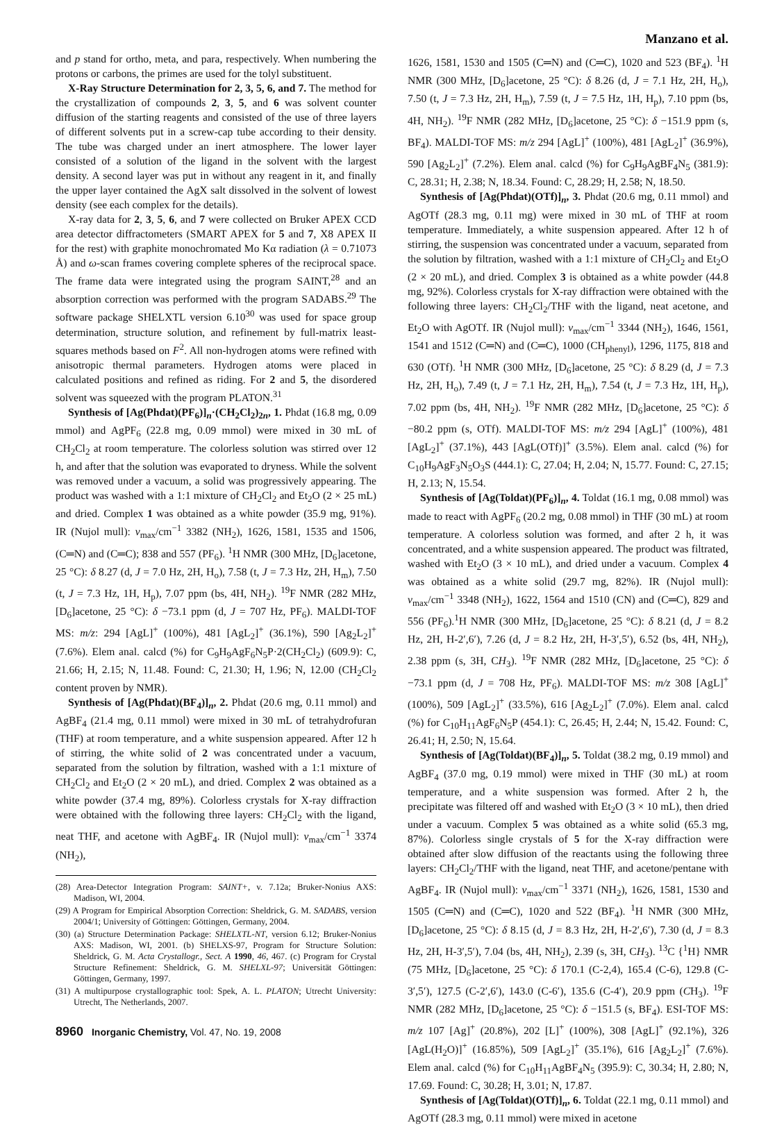Manzano et al.
and p stand for ortho, meta, and para, respectively. When numbering the protons or carbons, the primes are used for the tolyl substituent.
X-Ray Structure Determination for 2, 3, 5, 6, and 7. The method for the crystallization of compounds 2, 3, 5, and 6 was solvent counter diffusion of the starting reagents and consisted of the use of three layers of different solvents put in a screw-cap tube according to their density. The tube was charged under an inert atmosphere. The lower layer consisted of a solution of the ligand in the solvent with the largest density. A second layer was put in without any reagent in it, and finally the upper layer contained the AgX salt dissolved in the solvent of lowest density (see each complex for the details).
X-ray data for 2, 3, 5, 6, and 7 were collected on Bruker APEX CCD area detector diffractometers (SMART APEX for 5 and 7, X8 APEX II for the rest) with graphite monochromated Mo Kα radiation (λ = 0.71073 Å) and ω-scan frames covering complete spheres of the reciprocal space. The frame data were integrated using the program SAINT,<sup>28</sup> and an absorption correction was performed with the program SADABS.<sup>29</sup> The software package SHELXTL version 6.10<sup>30</sup> was used for space group determination, structure solution, and refinement by full-matrix least-squares methods based on F<sup>2</sup>. All non-hydrogen atoms were refined with anisotropic thermal parameters. Hydrogen atoms were placed in calculated positions and refined as riding. For 2 and 5, the disordered solvent was squeezed with the program PLATON.<sup>31</sup>
Synthesis of [Ag(Phdat)(PF<sub>6</sub>)]<sub>n</sub>·(CH<sub>2</sub>Cl<sub>2</sub>)<sub>2n</sub>, 1. Phdat (16.8 mg, 0.09 mmol) and AgPF<sub>6</sub> (22.8 mg, 0.09 mmol) were mixed in 30 mL of CH<sub>2</sub>Cl<sub>2</sub> at room temperature. The colorless solution was stirred over 12 h, and after that the solution was evaporated to dryness. While the solvent was removed under a vacuum, a solid was progressively appearing. The product was washed with a 1:1 mixture of CH<sub>2</sub>Cl<sub>2</sub> and Et<sub>2</sub>O (2 × 25 mL) and dried. Complex 1 was obtained as a white powder (35.9 mg, 91%). IR (Nujol mull): ν<sub>max</sub>/cm<sup>−1</sup> 3382 (NH<sub>2</sub>), 1626, 1581, 1535 and 1506, (C═N) and (C═C); 838 and 557 (PF<sub>6</sub>). <sup>1</sup>H NMR (300 MHz, [D<sub>6</sub>]acetone, 25 °C): δ 8.27 (d, J = 7.0 Hz, 2H, H<sub>o</sub>), 7.58 (t, J = 7.3 Hz, 2H, H<sub>m</sub>), 7.50 (t, J = 7.3 Hz, 1H, H<sub>p</sub>), 7.07 ppm (bs, 4H, NH<sub>2</sub>). <sup>19</sup>F NMR (282 MHz, [D<sub>6</sub>]acetone, 25 °C): δ −73.1 ppm (d, J = 707 Hz, PF<sub>6</sub>). MALDI-TOF MS: m/z: 294 [AgL]<sup>+</sup> (100%), 481 [AgL<sub>2</sub>]<sup>+</sup> (36.1%), 590 [Ag<sub>2</sub>L<sub>2</sub>]<sup>+</sup> (7.6%). Elem anal. calcd (%) for C<sub>9</sub>H<sub>9</sub>AgF<sub>6</sub>N<sub>5</sub>P·2(CH<sub>2</sub>Cl<sub>2</sub>) (609.9): C, 21.66; H, 2.15; N, 11.48. Found: C, 21.30; H, 1.96; N, 12.00 (CH<sub>2</sub>Cl<sub>2</sub> content proven by NMR).
Synthesis of [Ag(Phdat)(BF<sub>4</sub>)]<sub>n</sub>, 2. Phdat (20.6 mg, 0.11 mmol) and AgBF<sub>4</sub> (21.4 mg, 0.11 mmol) were mixed in 30 mL of tetrahydrofuran (THF) at room temperature, and a white suspension appeared. After 12 h of stirring, the white solid of 2 was concentrated under a vacuum, separated from the solution by filtration, washed with a 1:1 mixture of CH<sub>2</sub>Cl<sub>2</sub> and Et<sub>2</sub>O (2 × 20 mL), and dried. Complex 2 was obtained as a white powder (37.4 mg, 89%). Colorless crystals for X-ray diffraction were obtained with the following three layers: CH<sub>2</sub>Cl<sub>2</sub> with the ligand, neat THF, and acetone with AgBF<sub>4</sub>. IR (Nujol mull): ν<sub>max</sub>/cm<sup>−1</sup> 3374 (NH<sub>2</sub>),
(28) Area-Detector Integration Program: SAINT+, v. 7.12a; Bruker-Nonius AXS: Madison, WI, 2004.
(29) A Program for Empirical Absorption Correction: Sheldrick, G. M. SADABS, version 2004/1; University of Göttingen: Göttingen, Germany, 2004.
(30) (a) Structure Determination Package: SHELXTL-NT, version 6.12; Bruker-Nonius AXS: Madison, WI, 2001. (b) SHELXS-97, Program for Structure Solution: Sheldrick, G. M. Acta Crystallogr., Sect. A 1990, 46, 467. (c) Program for Crystal Structure Refinement: Sheldrick, G. M. SHELXL-97; Universität Göttingen: Göttingen, Germany, 1997.
(31) A multipurpose crystallographic tool: Spek, A. L. PLATON; Utrecht University: Utrecht, The Netherlands, 2007.
8960 Inorganic Chemistry, Vol. 47, No. 19, 2008
1626, 1581, 1530 and 1505 (C═N) and (C═C), 1020 and 523 (BF<sub>4</sub>). <sup>1</sup>H NMR (300 MHz, [D<sub>6</sub>]acetone, 25 °C): δ 8.26 (d, J = 7.1 Hz, 2H, H<sub>o</sub>), 7.50 (t, J = 7.3 Hz, 2H, H<sub>m</sub>), 7.59 (t, J = 7.5 Hz, 1H, H<sub>p</sub>), 7.10 ppm (bs, 4H, NH<sub>2</sub>). <sup>19</sup>F NMR (282 MHz, [D<sub>6</sub>]acetone, 25 °C): δ −151.9 ppm (s, BF<sub>4</sub>). MALDI-TOF MS: m/z 294 [AgL]<sup>+</sup> (100%), 481 [AgL<sub>2</sub>]<sup>+</sup> (36.9%), 590 [Ag<sub>2</sub>L<sub>2</sub>]<sup>+</sup> (7.2%). Elem anal. calcd (%) for C<sub>9</sub>H<sub>9</sub>AgBF<sub>4</sub>N<sub>5</sub> (381.9): C, 28.31; H, 2.38; N, 18.34. Found: C, 28.29; H, 2.58; N, 18.50.
Synthesis of [Ag(Phdat)(OTf)]<sub>n</sub>, 3. Phdat (20.6 mg, 0.11 mmol) and AgOTf (28.3 mg, 0.11 mg) were mixed in 30 mL of THF at room temperature. Immediately, a white suspension appeared. After 12 h of stirring, the suspension was concentrated under a vacuum, separated from the solution by filtration, washed with a 1:1 mixture of CH<sub>2</sub>Cl<sub>2</sub> and Et<sub>2</sub>O (2 × 20 mL), and dried. Complex 3 is obtained as a white powder (44.8 mg, 92%). Colorless crystals for X-ray diffraction were obtained with the following three layers: CH<sub>2</sub>Cl<sub>2</sub>/THF with the ligand, neat acetone, and Et<sub>2</sub>O with AgOTf. IR (Nujol mull): ν<sub>max</sub>/cm<sup>−1</sup> 3344 (NH<sub>2</sub>), 1646, 1561, 1541 and 1512 (C═N) and (C═C), 1000 (CH<sub>phenyl</sub>), 1296, 1175, 818 and 630 (OTf). <sup>1</sup>H NMR (300 MHz, [D<sub>6</sub>]acetone, 25 °C): δ 8.29 (d, J = 7.3 Hz, 2H, H<sub>o</sub>), 7.49 (t, J = 7.1 Hz, 2H, H<sub>m</sub>), 7.54 (t, J = 7.3 Hz, 1H, H<sub>p</sub>), 7.02 ppm (bs, 4H, NH<sub>2</sub>). <sup>19</sup>F NMR (282 MHz, [D<sub>6</sub>]acetone, 25 °C): δ −80.2 ppm (s, OTf). MALDI-TOF MS: m/z 294 [AgL]<sup>+</sup> (100%), 481 [AgL<sub>2</sub>]<sup>+</sup> (37.1%), 443 [AgL(OTf)]<sup>+</sup> (3.5%). Elem anal. calcd (%) for C<sub>10</sub>H<sub>9</sub>AgF<sub>3</sub>N<sub>5</sub>O<sub>3</sub>S (444.1): C, 27.04; H, 2.04; N, 15.77. Found: C, 27.15; H, 2.13; N, 15.54.
Synthesis of [Ag(Toldat)(PF<sub>6</sub>)]<sub>n</sub>, 4. Toldat (16.1 mg, 0.08 mmol) was made to react with AgPF<sub>6</sub> (20.2 mg, 0.08 mmol) in THF (30 mL) at room temperature. A colorless solution was formed, and after 2 h, it was concentrated, and a white suspension appeared. The product was filtrated, washed with Et<sub>2</sub>O (3 × 10 mL), and dried under a vacuum. Complex 4 was obtained as a white solid (29.7 mg, 82%). IR (Nujol mull): ν<sub>max</sub>/cm<sup>−1</sup> 3348 (NH<sub>2</sub>), 1622, 1564 and 1510 (CN) and (C═C), 829 and 556 (PF<sub>6</sub>).<sup>1</sup>H NMR (300 MHz, [D<sub>6</sub>]acetone, 25 °C): δ 8.21 (d, J = 8.2 Hz, 2H, H-2′,6′), 7.26 (d, J = 8.2 Hz, 2H, H-3′,5′), 6.52 (bs, 4H, NH<sub>2</sub>), 2.38 ppm (s, 3H, CH<sub>3</sub>). <sup>19</sup>F NMR (282 MHz, [D<sub>6</sub>]acetone, 25 °C): δ −73.1 ppm (d, J = 708 Hz, PF<sub>6</sub>). MALDI-TOF MS: m/z 308 [AgL]<sup>+</sup> (100%), 509 [AgL<sub>2</sub>]<sup>+</sup> (33.5%), 616 [Ag<sub>2</sub>L<sub>2</sub>]<sup>+</sup> (7.0%). Elem anal. calcd (%) for C<sub>10</sub>H<sub>11</sub>AgF<sub>6</sub>N<sub>5</sub>P (454.1): C, 26.45; H, 2.44; N, 15.42. Found: C, 26.41; H, 2.50; N, 15.64.
Synthesis of [Ag(Toldat)(BF<sub>4</sub>)]<sub>n</sub>, 5. Toldat (38.2 mg, 0.19 mmol) and AgBF<sub>4</sub> (37.0 mg, 0.19 mmol) were mixed in THF (30 mL) at room temperature, and a white suspension was formed. After 2 h, the precipitate was filtered off and washed with Et<sub>2</sub>O (3 × 10 mL), then dried under a vacuum. Complex 5 was obtained as a white solid (65.3 mg, 87%). Colorless single crystals of 5 for the X-ray diffraction were obtained after slow diffusion of the reactants using the following three layers: CH<sub>2</sub>Cl<sub>2</sub>/THF with the ligand, neat THF, and acetone/pentane with AgBF<sub>4</sub>. IR (Nujol mull): ν<sub>max</sub>/cm<sup>−1</sup> 3371 (NH<sub>2</sub>), 1626, 1581, 1530 and 1505 (C═N) and (C═C), 1020 and 522 (BF<sub>4</sub>). <sup>1</sup>H NMR (300 MHz, [D<sub>6</sub>]acetone, 25 °C): δ 8.15 (d, J = 8.3 Hz, 2H, H-2′,6′), 7.30 (d, J = 8.3 Hz, 2H, H-3′,5′), 7.04 (bs, 4H, NH<sub>2</sub>), 2.39 (s, 3H, CH<sub>3</sub>). <sup>13</sup>C {<sup>1</sup>H} NMR (75 MHz, [D<sub>6</sub>]acetone, 25 °C): δ 170.1 (C-2,4), 165.4 (C-6), 129.8 (C-3′,5′), 127.5 (C-2′,6′), 143.0 (C-6′), 135.6 (C-4′), 20.9 ppm (CH<sub>3</sub>). <sup>19</sup>F NMR (282 MHz, [D<sub>6</sub>]acetone, 25 °C): δ −151.5 (s, BF<sub>4</sub>). ESI-TOF MS: m/z 107 [Ag]<sup>+</sup> (20.8%), 202 [L]<sup>+</sup> (100%), 308 [AgL]<sup>+</sup> (92.1%), 326 [AgL(H<sub>2</sub>O)]<sup>+</sup> (16.85%), 509 [AgL<sub>2</sub>]<sup>+</sup> (35.1%), 616 [Ag<sub>2</sub>L<sub>2</sub>]<sup>+</sup> (7.6%). Elem anal. calcd (%) for C<sub>10</sub>H<sub>11</sub>AgBF<sub>4</sub>N<sub>5</sub> (395.9): C, 30.34; H, 2.80; N, 17.69. Found: C, 30.28; H, 3.01; N, 17.87.
Synthesis of [Ag(Toldat)(OTf)]<sub>n</sub>, 6. Toldat (22.1 mg, 0.11 mmol) and AgOTf (28.3 mg, 0.11 mmol) were mixed in acetone